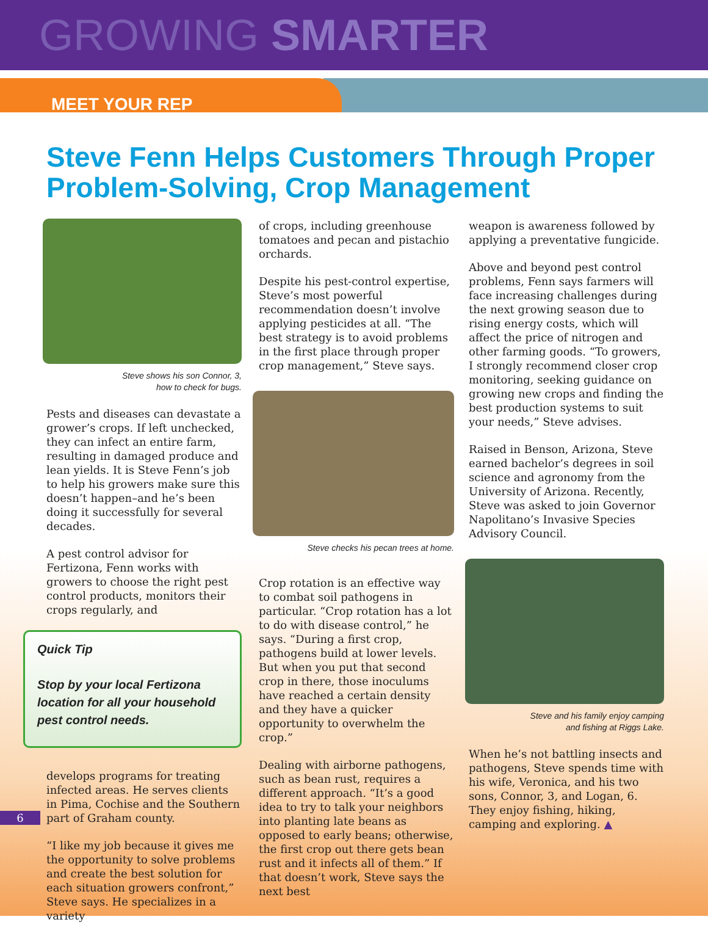GROWING SMARTER
MEET YOUR REP
Steve Fenn Helps Customers Through Proper Problem-Solving, Crop Management
Steve shows his son Connor, 3,
how to check for bugs.
Pests and diseases can devastate a grower’s crops. If left unchecked, they can infect an entire farm, resulting in damaged produce and lean yields. It is Steve Fenn’s job to help his growers make sure this doesn’t happen–and he’s been doing it successfully for several decades.
A pest control advisor for Fertizona, Fenn works with growers to choose the right pest control products, monitors their crops regularly, and
Quick Tip
Stop by your local Fertizona location for all your household pest control needs.
develops programs for treating infected areas. He serves clients in Pima, Cochise and the Southern 6 part of Graham county.
“I like my job because it gives me the opportunity to solve problems and create the best solution for each situation growers confront,” Steve says. He specializes in a variety
of crops, including greenhouse tomatoes and pecan and pistachio orchards.
Despite his pest-control expertise, Steve’s most powerful recommendation doesn’t involve applying pesticides at all. “The best strategy is to avoid problems in the first place through proper crop management,” Steve says.
Steve checks his pecan trees at home.
Crop rotation is an effective way to combat soil pathogens in particular. “Crop rotation has a lot to do with disease control,” he says. “During a first crop, pathogens build at lower levels. But when you put that second crop in there, those inoculums have reached a certain density and they have a quicker opportunity to overwhelm the crop.”
Dealing with airborne pathogens, such as bean rust, requires a different approach. “It’s a good idea to try to talk your neighbors into planting late beans as opposed to early beans; otherwise, the first crop out there gets bean rust and it infects all of them.” If that doesn’t work, Steve says the next best
weapon is awareness followed by applying a preventative fungicide.
Above and beyond pest control problems, Fenn says farmers will face increasing challenges during the next growing season due to rising energy costs, which will affect the price of nitrogen and other farming goods. “To growers, I strongly recommend closer crop monitoring, seeking guidance on growing new crops and finding the best production systems to suit your needs,” Steve advises.
Raised in Benson, Arizona, Steve earned bachelor’s degrees in soil science and agronomy from the University of Arizona. Recently, Steve was asked to join Governor Napolitano’s Invasive Species Advisory Council.
Steve and his family enjoy camping
and fishing at Riggs Lake.
When he’s not battling insects and pathogens, Steve spends time with his wife, Veronica, and his two sons, Connor, 3, and Logan, 6. They enjoy fishing, hiking, camping and exploring. ▲